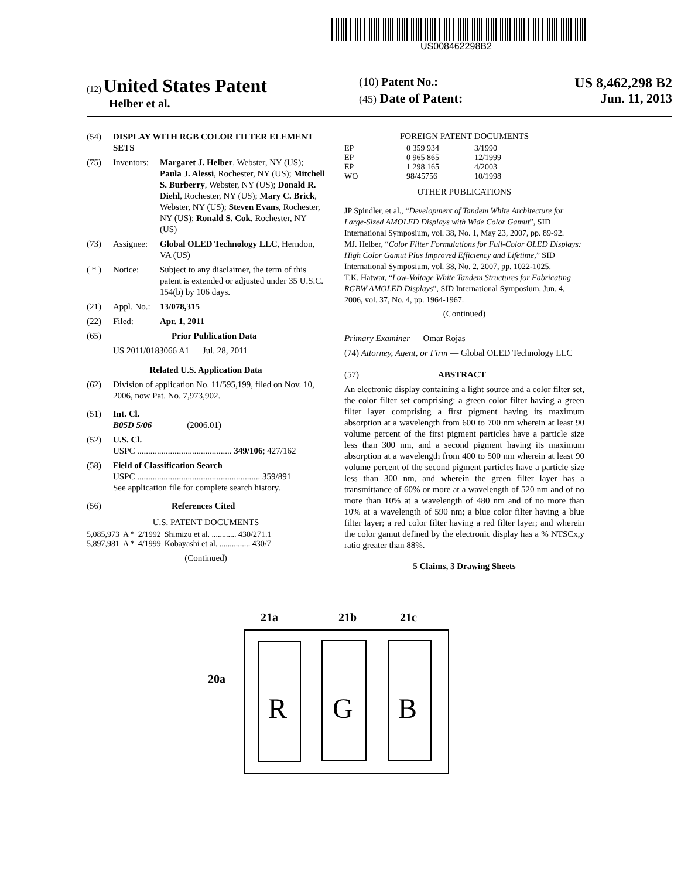US008462298B2
(12) United States Patent
Helber et al.
(10) Patent No.: US 8,462,298 B2
(45) Date of Patent: Jun. 11, 2013
(54) DISPLAY WITH RGB COLOR FILTER ELEMENT SETS
(75) Inventors: Margaret J. Helber, Webster, NY (US); Paula J. Alessi, Rochester, NY (US); Mitchell S. Burberry, Webster, NY (US); Donald R. Diehl, Rochester, NY (US); Mary C. Brick, Webster, NY (US); Steven Evans, Rochester, NY (US); Ronald S. Cok, Rochester, NY (US)
(73) Assignee: Global OLED Technology LLC, Herndon, VA (US)
( * ) Notice: Subject to any disclaimer, the term of this patent is extended or adjusted under 35 U.S.C. 154(b) by 106 days.
(21) Appl. No.: 13/078,315
(22) Filed: Apr. 1, 2011
(65) Prior Publication Data
US 2011/0183066 A1 Jul. 28, 2011
Related U.S. Application Data
(62) Division of application No. 11/595,199, filed on Nov. 10, 2006, now Pat. No. 7,973,902.
(51) Int. Cl.
B05D 5/06 (2006.01)
(52) U.S. Cl.
USPC ........................................... 349/106; 427/162
(58) Field of Classification Search
USPC ........................................................ 359/891
See application file for complete search history.
(56) References Cited
U.S. PATENT DOCUMENTS
| 5,085,973 | A * | 2/1992 | Shimizu et al. ............ 430/271.1 |
| 5,897,981 | A * | 4/1999 | Kobayashi et al. ............... 430/7 |
(Continued)
FOREIGN PATENT DOCUMENTS
| EP | 0 359 934 | 3/1990 |
| EP | 0 965 865 | 12/1999 |
| EP | 1 298 165 | 4/2003 |
| WO | 98/45756 | 10/1998 |
OTHER PUBLICATIONS
JP Spindler, et al., “Development of Tandem White Architecture for Large-Sized AMOLED Displays with Wide Color Gamut”, SID International Symposium, vol. 38, No. 1, May 23, 2007, pp. 89-92.
MJ. Helber, “Color Filter Formulations for Full-Color OLED Displays: High Color Gamut Plus Improved Efficiency and Lifetime,” SID International Symposium, vol. 38, No. 2, 2007, pp. 1022-1025.
T.K. Hatwar, “Low-Voltage White Tandem Structures for Fabricating RGBW AMOLED Displays”, SID International Symposium, Jun. 4, 2006, vol. 37, No. 4, pp. 1964-1967.
(Continued)
Primary Examiner — Omar Rojas
(74) Attorney, Agent, or Firm — Global OLED Technology LLC
(57) ABSTRACT
An electronic display containing a light source and a color filter set, the color filter set comprising: a green color filter having a green filter layer comprising a first pigment having its maximum absorption at a wavelength from 600 to 700 nm wherein at least 90 volume percent of the first pigment particles have a particle size less than 300 nm, and a second pigment having its maximum absorption at a wavelength from 400 to 500 nm wherein at least 90 volume percent of the second pigment particles have a particle size less than 300 nm, and wherein the green filter layer has a transmittance of 60% or more at a wavelength of 520 nm and of no more than 10% at a wavelength of 480 nm and of no more than 10% at a wavelength of 590 nm; a blue color filter having a blue filter layer; a red color filter having a red filter layer; and wherein the color gamut defined by the electronic display has a % NTSCx,y ratio greater than 88%.
5 Claims, 3 Drawing Sheets
21a
21b
21c
20a
R
G
B